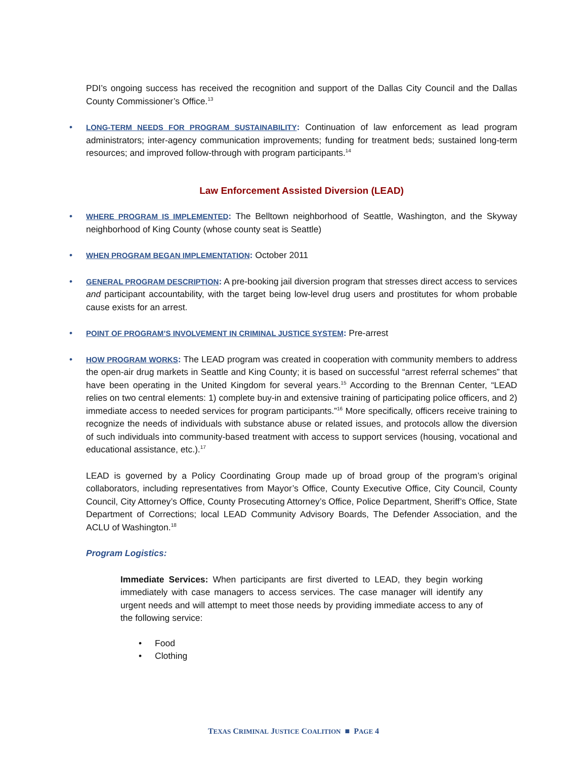PDI’s ongoing success has received the recognition and support of the Dallas City Council and the Dallas County Commissioner’s Office.<sup>13</sup>
• LONG-TERM NEEDS FOR PROGRAM SUSTAINABILITY: Continuation of law enforcement as lead program administrators; inter-agency communication improvements; funding for treatment beds; sustained long-term resources; and improved follow-through with program participants.<sup>14</sup>
Law Enforcement Assisted Diversion (LEAD)
• WHERE PROGRAM IS IMPLEMENTED: The Belltown neighborhood of Seattle, Washington, and the Skyway neighborhood of King County (whose county seat is Seattle)
• WHEN PROGRAM BEGAN IMPLEMENTATION: October 2011
• GENERAL PROGRAM DESCRIPTION: A pre-booking jail diversion program that stresses direct access to services and participant accountability, with the target being low-level drug users and prostitutes for whom probable cause exists for an arrest.
• POINT OF PROGRAM’S INVOLVEMENT IN CRIMINAL JUSTICE SYSTEM: Pre-arrest
• HOW PROGRAM WORKS: The LEAD program was created in cooperation with community members to address the open-air drug markets in Seattle and King County; it is based on successful “arrest referral schemes” that have been operating in the United Kingdom for several years.<sup>15</sup> According to the Brennan Center, “LEAD relies on two central elements: 1) complete buy-in and extensive training of participating police officers, and 2) immediate access to needed services for program participants.”<sup>16</sup> More specifically, officers receive training to recognize the needs of individuals with substance abuse or related issues, and protocols allow the diversion of such individuals into community-based treatment with access to support services (housing, vocational and educational assistance, etc.).<sup>17</sup>
LEAD is governed by a Policy Coordinating Group made up of broad group of the program’s original collaborators, including representatives from Mayor’s Office, County Executive Office, City Council, County Council, City Attorney’s Office, County Prosecuting Attorney’s Office, Police Department, Sheriff’s Office, State Department of Corrections; local LEAD Community Advisory Boards, The Defender Association, and the ACLU of Washington.<sup>18</sup>
Program Logistics:
Immediate Services: When participants are first diverted to LEAD, they begin working immediately with case managers to access services. The case manager will identify any urgent needs and will attempt to meet those needs by providing immediate access to any of the following service:
• Food
• Clothing
TEXAS CRIMINAL JUSTICE COALITION ■ PAGE 4